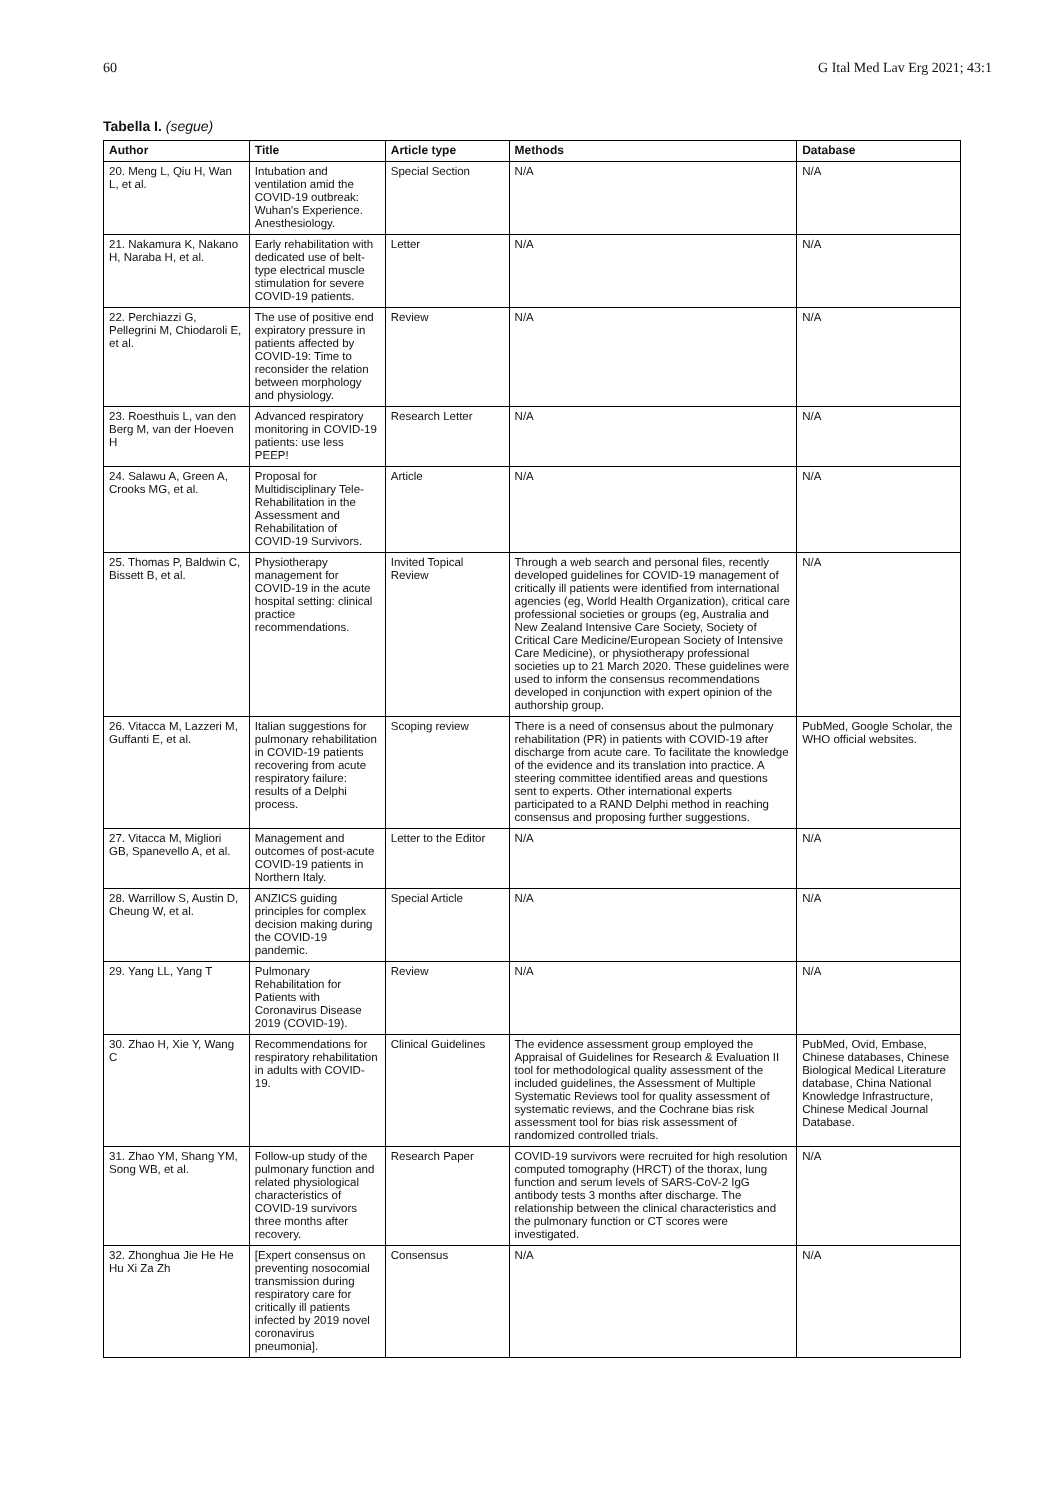60 G Ital Med Lav Erg 2021; 43:1
Tabella I. (segue)
| Author | Title | Article type | Methods | Database |
| --- | --- | --- | --- | --- |
| 20. Meng L, Qiu H, Wan L, et al. | Intubation and ventilation amid the COVID-19 outbreak: Wuhan's Experience. Anesthesiology. | Special Section | N/A | N/A |
| 21. Nakamura K, Nakano H, Naraba H, et al. | Early rehabilitation with dedicated use of belt-type electrical muscle stimulation for severe COVID-19 patients. | Letter | N/A | N/A |
| 22. Perchiazzi G, Pellegrini M, Chiodaroli E, et al. | The use of positive end expiratory pressure in patients affected by COVID-19: Time to reconsider the relation between morphology and physiology. | Review | N/A | N/A |
| 23. Roesthuis L, van den Berg M, van der Hoeven H | Advanced respiratory monitoring in COVID-19 patients: use less PEEP! | Research Letter | N/A | N/A |
| 24. Salawu A, Green A, Crooks MG, et al. | Proposal for Multidisciplinary Tele-Rehabilitation in the Assessment and Rehabilitation of COVID-19 Survivors. | Article | N/A | N/A |
| 25. Thomas P, Baldwin C, Bissett B, et al. | Physiotherapy management for COVID-19 in the acute hospital setting: clinical practice recommendations. | Invited Topical Review | Through a web search and personal files, recently developed guidelines for COVID-19 management of critically ill patients were identified from international agencies (eg, World Health Organization), critical care professional societies or groups (eg, Australia and New Zealand Intensive Care Society, Society of Critical Care Medicine/European Society of Intensive Care Medicine), or physiotherapy professional societies up to 21 March 2020. These guidelines were used to inform the consensus recommendations developed in conjunction with expert opinion of the authorship group. | N/A |
| 26. Vitacca M, Lazzeri M, Guffanti E, et al. | Italian suggestions for pulmonary rehabilitation in COVID-19 patients recovering from acute respiratory failure: results of a Delphi process. | Scoping review | There is a need of consensus about the pulmonary rehabilitation (PR) in patients with COVID-19 after discharge from acute care. To facilitate the knowledge of the evidence and its translation into practice. A steering committee identified areas and questions sent to experts. Other international experts participated to a RAND Delphi method in reaching consensus and proposing further suggestions. | PubMed, Google Scholar, the WHO official websites. |
| 27. Vitacca M, Migliori GB, Spanevello A, et al. | Management and outcomes of post-acute COVID-19 patients in Northern Italy. | Letter to the Editor | N/A | N/A |
| 28. Warrillow S, Austin D, Cheung W, et al. | ANZICS guiding principles for complex decision making during the COVID-19 pandemic. | Special Article | N/A | N/A |
| 29. Yang LL, Yang T | Pulmonary Rehabilitation for Patients with Coronavirus Disease 2019 (COVID-19). | Review | N/A | N/A |
| 30. Zhao H, Xie Y, Wang C | Recommendations for respiratory rehabilitation in adults with COVID-19. | Clinical Guidelines | The evidence assessment group employed the Appraisal of Guidelines for Research & Evaluation II tool for methodological quality assessment of the included guidelines, the Assessment of Multiple Systematic Reviews tool for quality assessment of systematic reviews, and the Cochrane bias risk assessment tool for bias risk assessment of randomized controlled trials. | PubMed, Ovid, Embase, Chinese databases, Chinese Biological Medical Literature database, China National Knowledge Infrastructure, Chinese Medical Journal Database. |
| 31. Zhao YM, Shang YM, Song WB, et al. | Follow-up study of the pulmonary function and related physiological characteristics of COVID-19 survivors three months after recovery. | Research Paper | COVID-19 survivors were recruited for high resolution computed tomography (HRCT) of the thorax, lung function and serum levels of SARS-CoV-2 IgG antibody tests 3 months after discharge. The relationship between the clinical characteristics and the pulmonary function or CT scores were investigated. | N/A |
| 32. Zhonghua Jie He He Hu Xi Za Zh | [Expert consensus on preventing nosocomial transmission during respiratory care for critically ill patients infected by 2019 novel coronavirus pneumonia]. | Consensus | N/A | N/A |